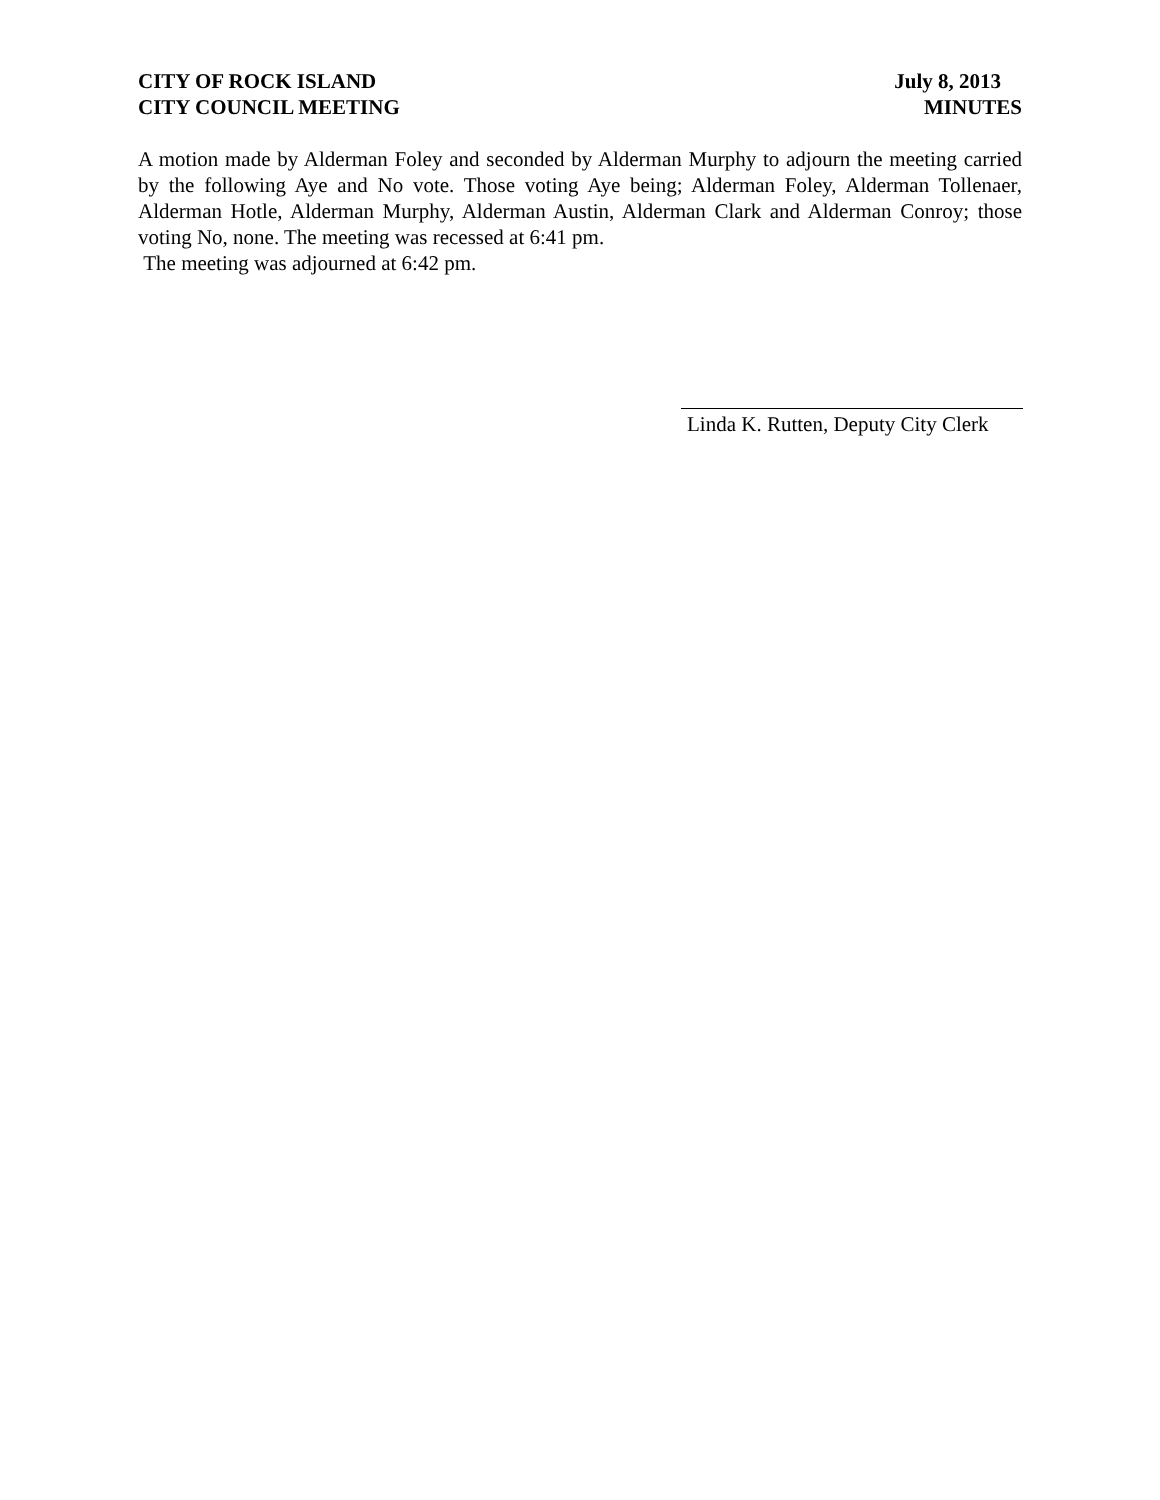CITY OF ROCK ISLAND
CITY COUNCIL MEETING
July 8, 2013
MINUTES
A motion made by Alderman Foley and seconded by Alderman Murphy to adjourn the meeting carried by the following Aye and No vote. Those voting Aye being; Alderman Foley, Alderman Tollenaer, Alderman Hotle, Alderman Murphy, Alderman Austin, Alderman Clark and Alderman Conroy; those voting No, none. The meeting was recessed at 6:41 pm.
The meeting was adjourned at 6:42 pm.
Linda K. Rutten, Deputy City Clerk